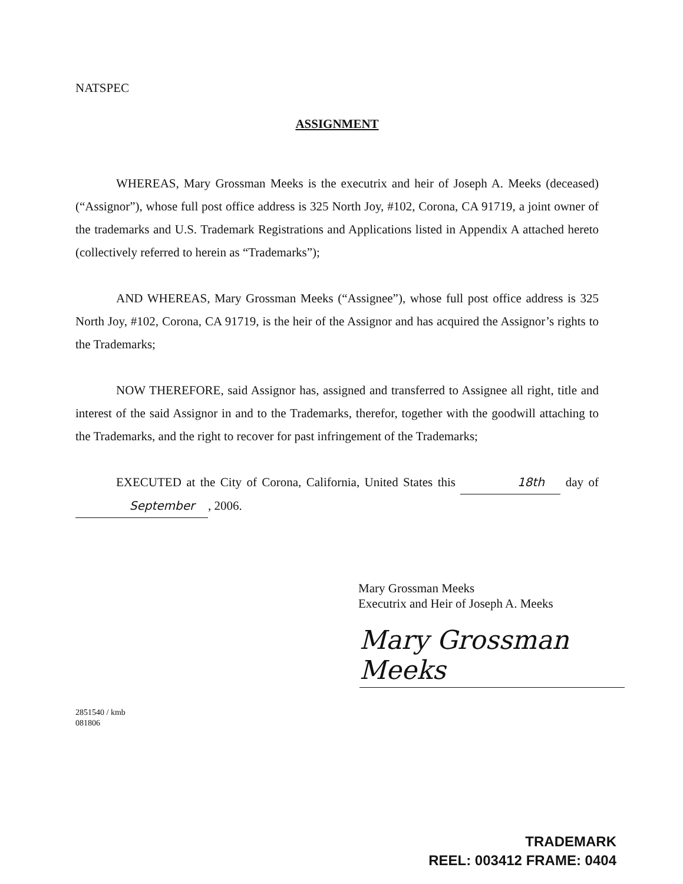NATSPEC
ASSIGNMENT
WHEREAS, Mary Grossman Meeks is the executrix and heir of Joseph A. Meeks (deceased) (“Assignor”), whose full post office address is 325 North Joy, #102, Corona, CA 91719, a joint owner of the trademarks and U.S. Trademark Registrations and Applications listed in Appendix A attached hereto (collectively referred to herein as “Trademarks”);
AND WHEREAS, Mary Grossman Meeks (“Assignee”), whose full post office address is 325 North Joy, #102, Corona, CA 91719, is the heir of the Assignor and has acquired the Assignor’s rights to the Trademarks;
NOW THEREFORE, said Assignor has, assigned and transferred to Assignee all right, title and interest of the said Assignor in and to the Trademarks, therefor, together with the goodwill attaching to the Trademarks, and the right to recover for past infringement of the Trademarks;
EXECUTED at the City of Corona, California, United States this 18th day of September, 2006.
Mary Grossman Meeks
Executrix and Heir of Joseph A. Meeks
Mary Grossman Meeks
2851540 / kmb
081806
TRADEMARK
REEL: 003412 FRAME: 0404